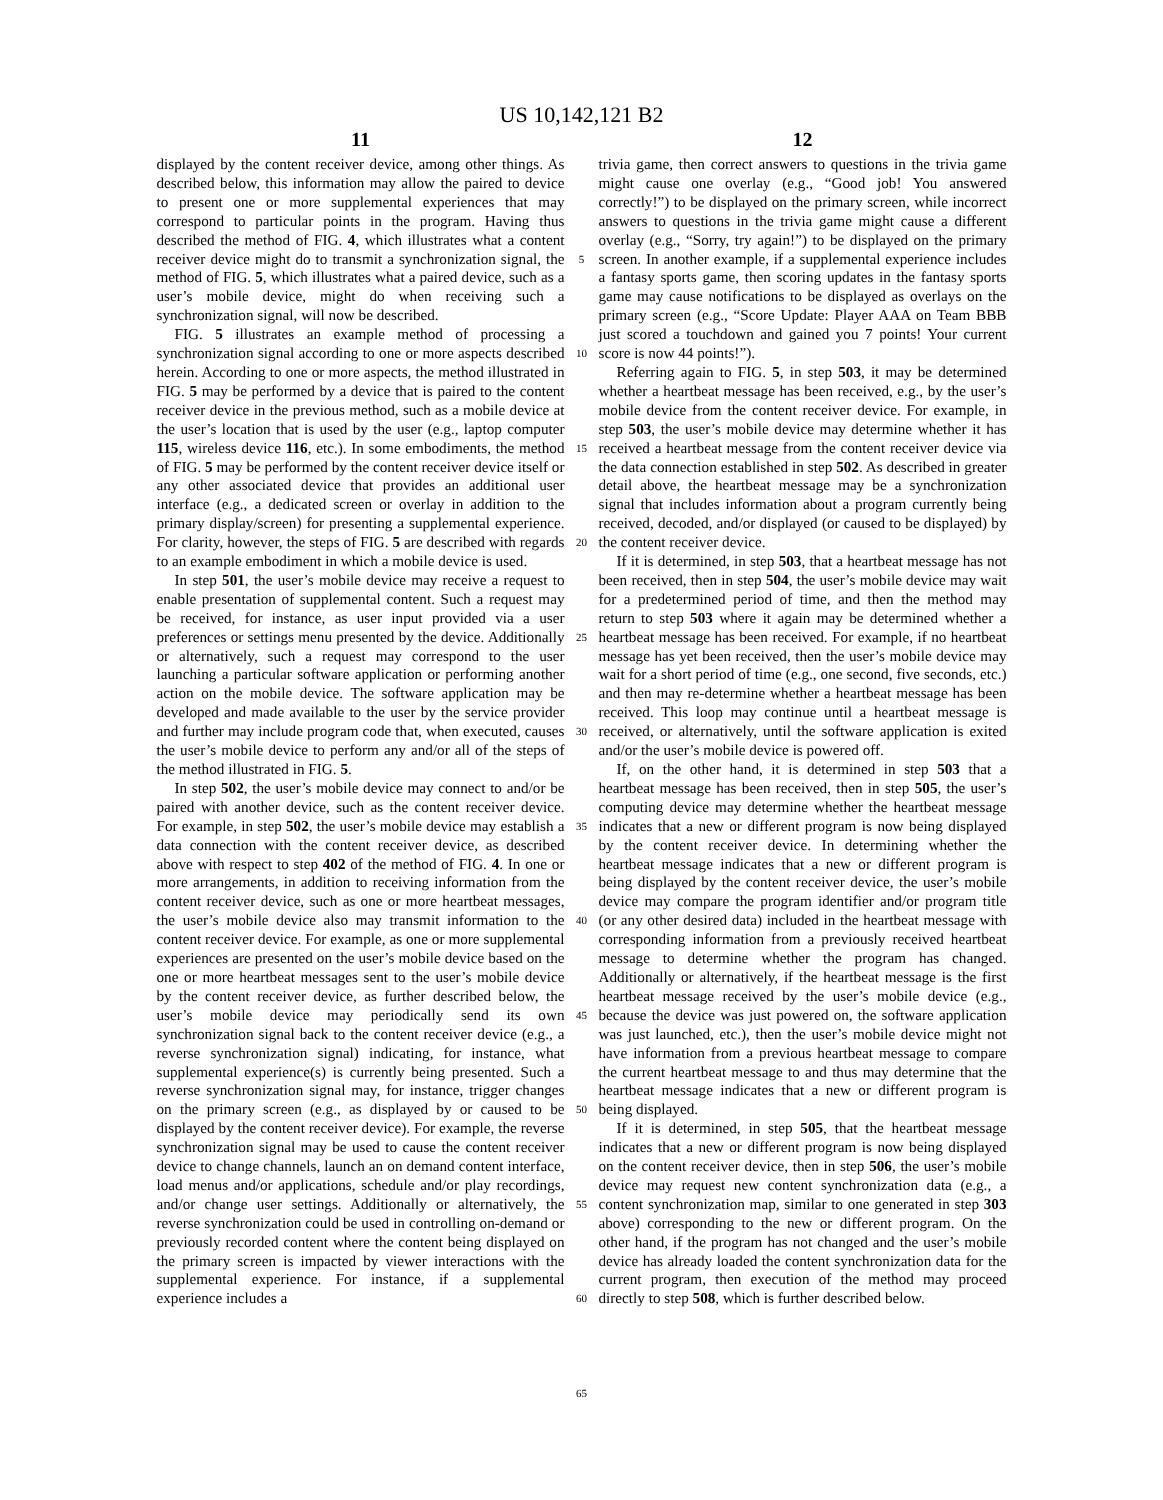US 10,142,121 B2
11 12
displayed by the content receiver device, among other things. As described below, this information may allow the paired to device to present one or more supplemental experiences that may correspond to particular points in the program. Having thus described the method of FIG. 4, which illustrates what a content receiver device might do to transmit a synchronization signal, the method of FIG. 5, which illustrates what a paired device, such as a user’s mobile device, might do when receiving such a synchronization signal, will now be described.
FIG. 5 illustrates an example method of processing a synchronization signal according to one or more aspects described herein. According to one or more aspects, the method illustrated in FIG. 5 may be performed by a device that is paired to the content receiver device in the previous method, such as a mobile device at the user’s location that is used by the user (e.g., laptop computer 115, wireless device 116, etc.). In some embodiments, the method of FIG. 5 may be performed by the content receiver device itself or any other associated device that provides an additional user interface (e.g., a dedicated screen or overlay in addition to the primary display/screen) for presenting a supplemental experience. For clarity, however, the steps of FIG. 5 are described with regards to an example embodiment in which a mobile device is used.
In step 501, the user’s mobile device may receive a request to enable presentation of supplemental content. Such a request may be received, for instance, as user input provided via a user preferences or settings menu presented by the device. Additionally or alternatively, such a request may correspond to the user launching a particular software application or performing another action on the mobile device. The software application may be developed and made available to the user by the service provider and further may include program code that, when executed, causes the user’s mobile device to perform any and/or all of the steps of the method illustrated in FIG. 5.
In step 502, the user’s mobile device may connect to and/or be paired with another device, such as the content receiver device. For example, in step 502, the user’s mobile device may establish a data connection with the content receiver device, as described above with respect to step 402 of the method of FIG. 4. In one or more arrangements, in addition to receiving information from the content receiver device, such as one or more heartbeat messages, the user’s mobile device also may transmit information to the content receiver device. For example, as one or more supplemental experiences are presented on the user’s mobile device based on the one or more heartbeat messages sent to the user’s mobile device by the content receiver device, as further described below, the user’s mobile device may periodically send its own synchronization signal back to the content receiver device (e.g., a reverse synchronization signal) indicating, for instance, what supplemental experience(s) is currently being presented. Such a reverse synchronization signal may, for instance, trigger changes on the primary screen (e.g., as displayed by or caused to be displayed by the content receiver device). For example, the reverse synchronization signal may be used to cause the content receiver device to change channels, launch an on demand content interface, load menus and/or applications, schedule and/or play recordings, and/or change user settings. Additionally or alternatively, the reverse synchronization could be used in controlling on-demand or previously recorded content where the content being displayed on the primary screen is impacted by viewer interactions with the supplemental experience. For instance, if a supplemental experience includes a
5
10
15
20
25
30
35
40
45
50
55
60
65
trivia game, then correct answers to questions in the trivia game might cause one overlay (e.g., “Good job! You answered correctly!”) to be displayed on the primary screen, while incorrect answers to questions in the trivia game might cause a different overlay (e.g., “Sorry, try again!”) to be displayed on the primary screen. In another example, if a supplemental experience includes a fantasy sports game, then scoring updates in the fantasy sports game may cause notifications to be displayed as overlays on the primary screen (e.g., “Score Update: Player AAA on Team BBB just scored a touchdown and gained you 7 points! Your current score is now 44 points!”).
Referring again to FIG. 5, in step 503, it may be determined whether a heartbeat message has been received, e.g., by the user’s mobile device from the content receiver device. For example, in step 503, the user’s mobile device may determine whether it has received a heartbeat message from the content receiver device via the data connection established in step 502. As described in greater detail above, the heartbeat message may be a synchronization signal that includes information about a program currently being received, decoded, and/or displayed (or caused to be displayed) by the content receiver device.
If it is determined, in step 503, that a heartbeat message has not been received, then in step 504, the user’s mobile device may wait for a predetermined period of time, and then the method may return to step 503 where it again may be determined whether a heartbeat message has been received. For example, if no heartbeat message has yet been received, then the user’s mobile device may wait for a short period of time (e.g., one second, five seconds, etc.) and then may re-determine whether a heartbeat message has been received. This loop may continue until a heartbeat message is received, or alternatively, until the software application is exited and/or the user’s mobile device is powered off.
If, on the other hand, it is determined in step 503 that a heartbeat message has been received, then in step 505, the user’s computing device may determine whether the heartbeat message indicates that a new or different program is now being displayed by the content receiver device. In determining whether the heartbeat message indicates that a new or different program is being displayed by the content receiver device, the user’s mobile device may compare the program identifier and/or program title (or any other desired data) included in the heartbeat message with corresponding information from a previously received heartbeat message to determine whether the program has changed. Additionally or alternatively, if the heartbeat message is the first heartbeat message received by the user’s mobile device (e.g., because the device was just powered on, the software application was just launched, etc.), then the user’s mobile device might not have information from a previous heartbeat message to compare the current heartbeat message to and thus may determine that the heartbeat message indicates that a new or different program is being displayed.
If it is determined, in step 505, that the heartbeat message indicates that a new or different program is now being displayed on the content receiver device, then in step 506, the user’s mobile device may request new content synchronization data (e.g., a content synchronization map, similar to one generated in step 303 above) corresponding to the new or different program. On the other hand, if the program has not changed and the user’s mobile device has already loaded the content synchronization data for the current program, then execution of the method may proceed directly to step 508, which is further described below.